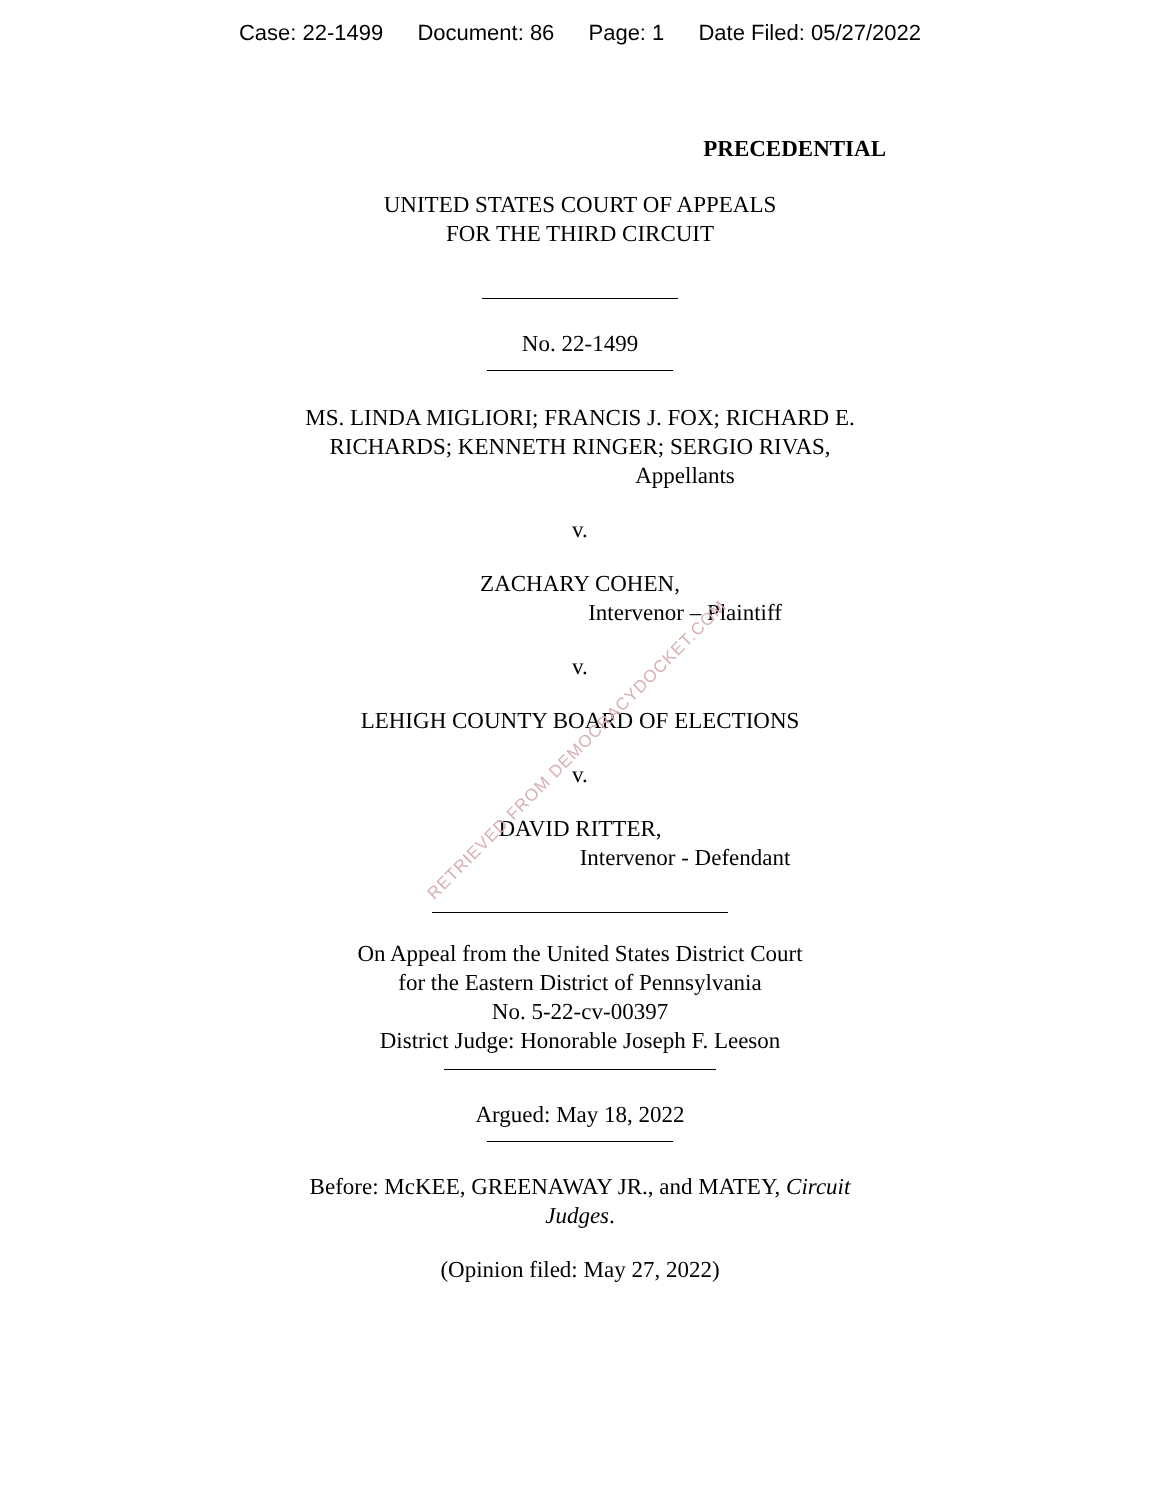Case: 22-1499 Document: 86 Page: 1 Date Filed: 05/27/2022
PRECEDENTIAL
UNITED STATES COURT OF APPEALS
FOR THE THIRD CIRCUIT
No. 22-1499
MS. LINDA MIGLIORI; FRANCIS J. FOX; RICHARD E.
RICHARDS; KENNETH RINGER; SERGIO RIVAS,
Appellants
v.
ZACHARY COHEN,
Intervenor – Plaintiff
v.
LEHIGH COUNTY BOARD OF ELECTIONS
v.
DAVID RITTER,
Intervenor - Defendant
On Appeal from the United States District Court
for the Eastern District of Pennsylvania
No. 5-22-cv-00397
District Judge: Honorable Joseph F. Leeson
Argued: May 18, 2022
Before: McKEE, GREENAWAY JR., and MATEY, Circuit
Judges.
(Opinion filed: May 27, 2022)
RETRIEVED FROM DEMOCRACYDOCKET.COM